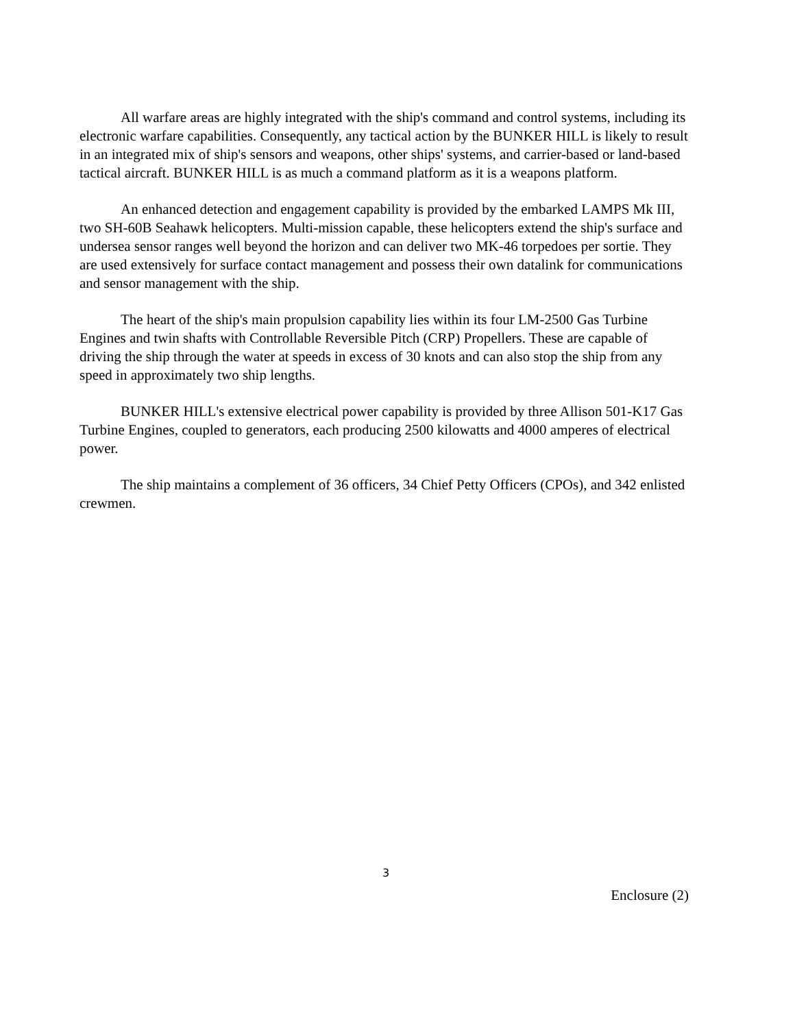All warfare areas are highly integrated with the ship's command and control systems, including its electronic warfare capabilities. Consequently, any tactical action by the BUNKER HILL is likely to result in an integrated mix of ship's sensors and weapons, other ships' systems, and carrier-based or land-based tactical aircraft. BUNKER HILL is as much a command platform as it is a weapons platform.
An enhanced detection and engagement capability is provided by the embarked LAMPS Mk III, two SH-60B Seahawk helicopters. Multi-mission capable, these helicopters extend the ship's surface and undersea sensor ranges well beyond the horizon and can deliver two MK-46 torpedoes per sortie. They are used extensively for surface contact management and possess their own datalink for communications and sensor management with the ship.
The heart of the ship's main propulsion capability lies within its four LM-2500 Gas Turbine Engines and twin shafts with Controllable Reversible Pitch (CRP) Propellers. These are capable of driving the ship through the water at speeds in excess of 30 knots and can also stop the ship from any speed in approximately two ship lengths.
BUNKER HILL's extensive electrical power capability is provided by three Allison 501-K17 Gas Turbine Engines, coupled to generators, each producing 2500 kilowatts and 4000 amperes of electrical power.
The ship maintains a complement of 36 officers, 34 Chief Petty Officers (CPOs), and 342 enlisted crewmen.
3
Enclosure (2)